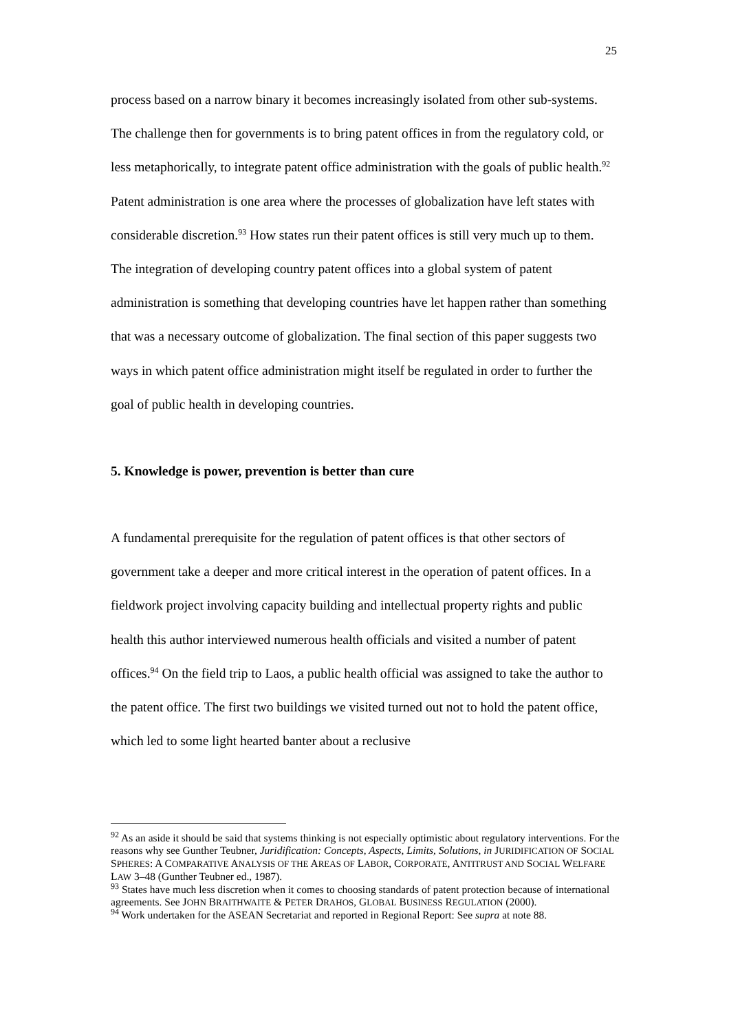25
process based on a narrow binary it becomes increasingly isolated from other sub-systems. The challenge then for governments is to bring patent offices in from the regulatory cold, or less metaphorically, to integrate patent office administration with the goals of public health.<sup>92</sup> Patent administration is one area where the processes of globalization have left states with considerable discretion.<sup>93</sup> How states run their patent offices is still very much up to them. The integration of developing country patent offices into a global system of patent administration is something that developing countries have let happen rather than something that was a necessary outcome of globalization. The final section of this paper suggests two ways in which patent office administration might itself be regulated in order to further the goal of public health in developing countries.
5. Knowledge is power, prevention is better than cure
A fundamental prerequisite for the regulation of patent offices is that other sectors of government take a deeper and more critical interest in the operation of patent offices. In a fieldwork project involving capacity building and intellectual property rights and public health this author interviewed numerous health officials and visited a number of patent offices.<sup>94</sup> On the field trip to Laos, a public health official was assigned to take the author to the patent office. The first two buildings we visited turned out not to hold the patent office, which led to some light hearted banter about a reclusive
<sup>92</sup> As an aside it should be said that systems thinking is not especially optimistic about regulatory interventions. For the reasons why see Gunther Teubner, Juridification: Concepts, Aspects, Limits, Solutions, in JURIDIFICATION OF SOCIAL SPHERES: A COMPARATIVE ANALYSIS OF THE AREAS OF LABOR, CORPORATE, ANTITRUST AND SOCIAL WELFARE LAW 3–48 (Gunther Teubner ed., 1987).
<sup>93</sup> States have much less discretion when it comes to choosing standards of patent protection because of international agreements. See JOHN BRAITHWAITE & PETER DRAHOS, GLOBAL BUSINESS REGULATION (2000).
<sup>94</sup> Work undertaken for the ASEAN Secretariat and reported in Regional Report: See supra at note 88.